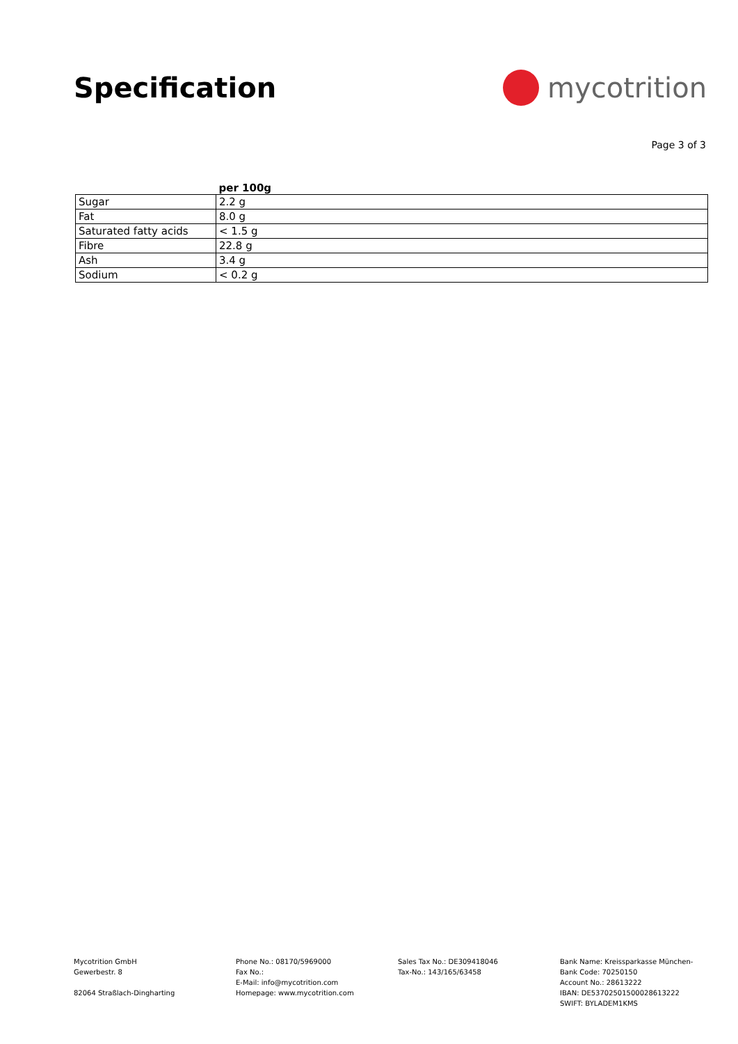Specification mycotrition
Page 3 of 3
| | per 100g |
| --- | --- |
| Sugar | 2.2 g |
| Fat | 8.0 g |
| Saturated fatty acids | < 1.5 g |
| Fibre | 22.8 g |
| Ash | 3.4 g |
| Sodium | < 0.2 g |
Mycotrition GmbH
Gewerbestr. 8
82064 Straßlach-Dingharting
Phone No.: 08170/5969000
Fax No.:
E-Mail: info@mycotrition.com
Homepage: www.mycotrition.com
Sales Tax No.: DE309418046
Tax-No.: 143/165/63458
Bank Name: Kreissparkasse München-
Bank Code: 70250150
Account No.: 28613222
IBAN: DE53702501500028613222
SWIFT: BYLADEM1KMS